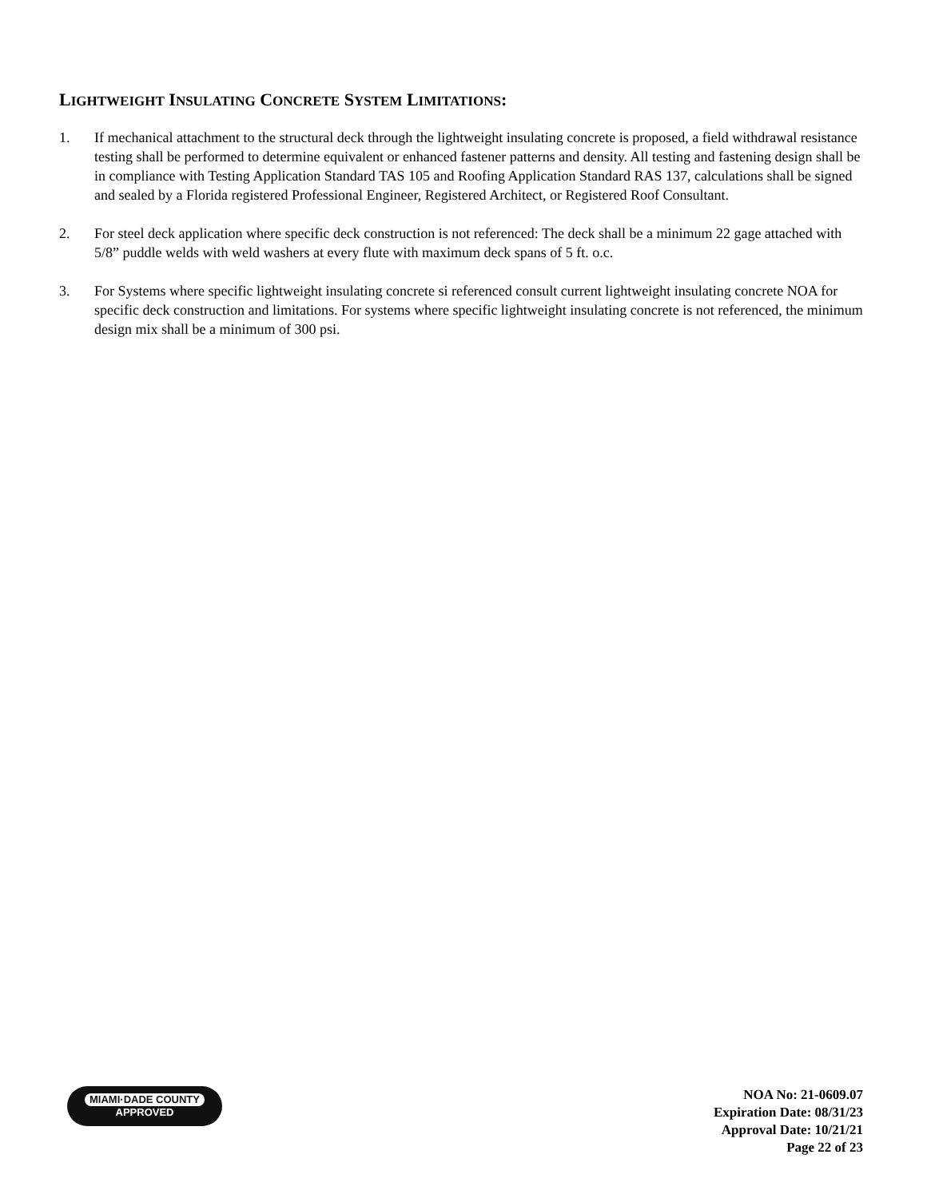LIGHTWEIGHT INSULATING CONCRETE SYSTEM LIMITATIONS:
1. If mechanical attachment to the structural deck through the lightweight insulating concrete is proposed, a field withdrawal resistance testing shall be performed to determine equivalent or enhanced fastener patterns and density. All testing and fastening design shall be in compliance with Testing Application Standard TAS 105 and Roofing Application Standard RAS 137, calculations shall be signed and sealed by a Florida registered Professional Engineer, Registered Architect, or Registered Roof Consultant.
2. For steel deck application where specific deck construction is not referenced: The deck shall be a minimum 22 gage attached with 5/8” puddle welds with weld washers at every flute with maximum deck spans of 5 ft. o.c.
3. For Systems where specific lightweight insulating concrete si referenced consult current lightweight insulating concrete NOA for specific deck construction and limitations. For systems where specific lightweight insulating concrete is not referenced, the minimum design mix shall be a minimum of 300 psi.
MIAMI·DADE COUNTY
APPROVED
NOA No: 21-0609.07
Expiration Date: 08/31/23
Approval Date: 10/21/21
Page 22 of 23